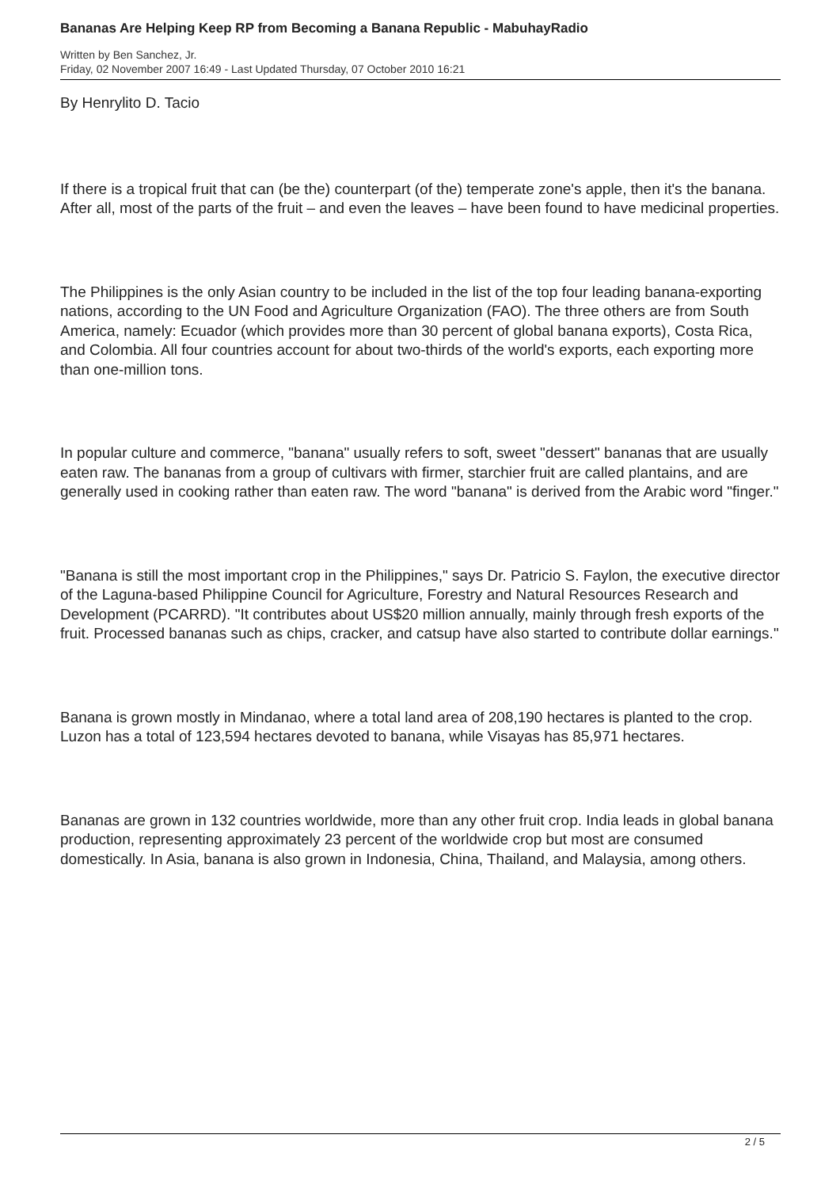Bananas Are Helping Keep RP from Becoming a Banana Republic - MabuhayRadio
Written by Ben Sanchez, Jr.
Friday, 02 November 2007 16:49 - Last Updated Thursday, 07 October 2010 16:21
By Henrylito D. Tacio
If there is a tropical fruit that can (be the) counterpart (of the) temperate zone's apple, then it's the banana. After all, most of the parts of the fruit – and even the leaves – have been found to have medicinal properties.
The Philippines is the only Asian country to be included in the list of the top four leading banana-exporting nations, according to the UN Food and Agriculture Organization (FAO). The three others are from South America, namely: Ecuador (which provides more than 30 percent of global banana exports), Costa Rica, and Colombia. All four countries account for about two-thirds of the world's exports, each exporting more than one-million tons.
In popular culture and commerce, "banana" usually refers to soft, sweet "dessert" bananas that are usually eaten raw. The bananas from a group of cultivars with firmer, starchier fruit are called plantains, and are generally used in cooking rather than eaten raw. The word "banana" is derived from the Arabic word "finger."
"Banana is still the most important crop in the Philippines," says Dr. Patricio S. Faylon, the executive director of the Laguna-based Philippine Council for Agriculture, Forestry and Natural Resources Research and Development (PCARRD). "It contributes about US$20 million annually, mainly through fresh exports of the fruit. Processed bananas such as chips, cracker, and catsup have also started to contribute dollar earnings."
Banana is grown mostly in Mindanao, where a total land area of 208,190 hectares is planted to the crop. Luzon has a total of 123,594 hectares devoted to banana, while Visayas has 85,971 hectares.
Bananas are grown in 132 countries worldwide, more than any other fruit crop. India leads in global banana production, representing approximately 23 percent of the worldwide crop but most are consumed domestically. In Asia, banana is also grown in Indonesia, China, Thailand, and Malaysia, among others.
2 / 5